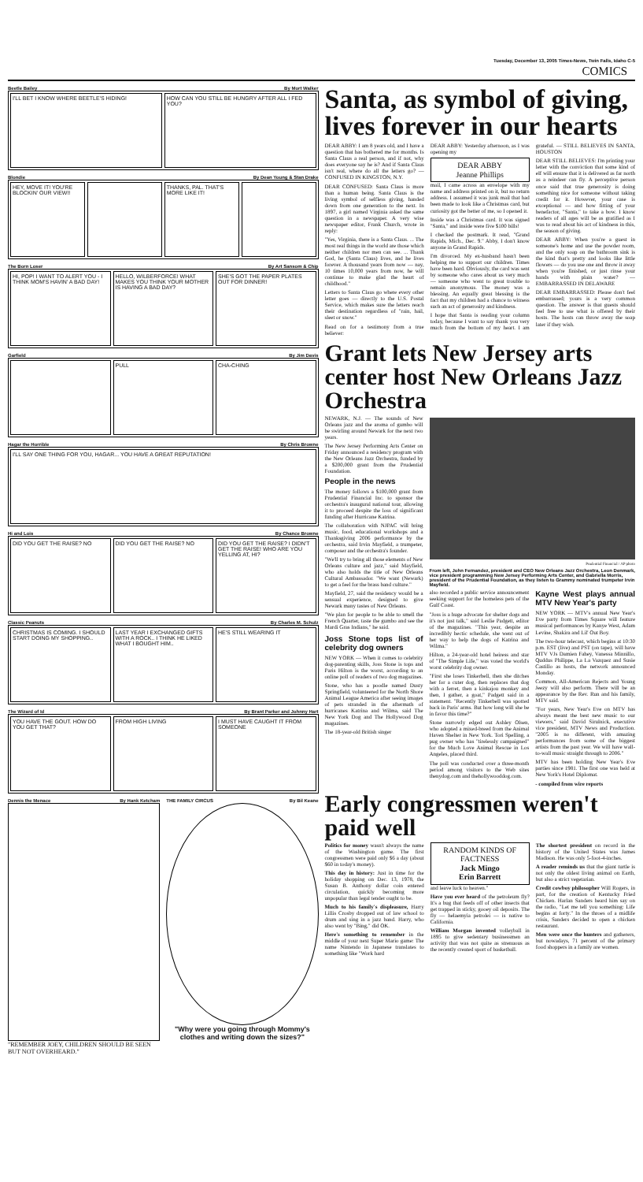Tuesday, December 13, 2005 Times-News, Twin Falls, Idaho C-5
COMICS
Beetle Bailey By Mort Walker
I'LL BET I KNOW WHERE BEETLE'S HIDING!
HOW CAN YOU STILL BE HUNGRY AFTER ALL I FED YOU?
Blondie By Dean Young & Stan Drake
HEY, MOVE IT! YOU'RE BLOCKIN' OUR VIEW!!
THANKS, PAL. THAT'S MORE LIKE IT!
The Born Loser By Art Sansom & Chip
HI, POP! I WANT TO ALERT YOU - I THINK MOM'S HAVIN' A BAD DAY!
HELLO, WILBERFORCE! WHAT MAKES YOU THINK YOUR MOTHER IS HAVING A BAD DAY?
SHE'S GOT THE PAPER PLATES OUT FOR DINNER!
Garfield By Jim Davis
PULL CHA-CHING
Hagar the Horrible By Chris Browne
I'LL SAY ONE THING FOR YOU, HAGAR... YOU HAVE A GREAT REPUTATION!
Hi and Lois By Chance Browne
DID YOU GET THE RAISE? NO DID YOU GET THE RAISE? NO DID YOU GET THE RAISE? I DIDN'T GET THE RAISE! WHO ARE YOU YELLING AT, HI?
Classic Peanuts By Charles M. Schulz
CHRISTMAS IS COMING. I SHOULD START DOING MY SHOPPING..
LAST YEAR I EXCHANGED GIFTS WITH A ROCK.. I THINK HE LIKED WHAT I BOUGHT HIM..
HE'S STILL WEARING IT
The Wizard of Id By Brant Parker and Johnny Hart
YOU HAVE THE GOUT. HOW DO YOU GET THAT?
FROM HIGH LIVING I MUST HAVE CAUGHT IT FROM SOMEONE
Dennis the Menace By Hank Ketcham
"REMEMBER JOEY, CHILDREN SHOULD BE SEEN BUT NOT OVERHEARD."
THE FAMILY CIRCUS By Bil Keane
"Why were you going through Mommy's clothes and writing down the sizes?"
Santa, as symbol of giving, lives forever in our hearts
DEAR ABBY: I am 8 years old, and I have a question that has bothered me for months. Is Santa Claus a real person, and if not, why does everyone say he is? And if Santa Claus isn't real, where do all the letters go? — CONFUSED IN KINGSTON, N.Y.
DEAR CONFUSED: Santa Claus is more than a human being. Santa Claus is the living symbol of selfless giving, handed down from one generation to the next. In 1897, a girl named Virginia asked the same question in a newspaper. A very wise newspaper editor, Frank Church, wrote in reply:
"Yes, Virginia, there is a Santa Claus. ... The most real things in the world are those which neither children nor men can see. ... Thank God, he (Santa Claus) lives, and he lives forever. A thousand years from now — nay, 10 times 10,000 years from now, he will continue to make glad the heart of childhood."
Letters to Santa Claus go where every other letter goes — directly to the U.S. Postal Service, which makes sure the letters reach their destination regardless of "rain, hail, sleet or snow."
Read on for a testimony from a true believer:
DEAR ABBY: Yesterday afternoon, as I was opening my
DEAR ABBY
Jeanne Phillips
mail, I came across an envelope with my name and address printed on it, but no return address. I assumed it was junk mail that had been made to look like a Christmas card, but curiosity got the better of me, so I opened it.
Inside was a Christmas card. It was signed "Santa," and inside were five $100 bills!
I checked the postmark. It read, "Grand Rapids, Mich., Dec. 9." Abby, I don't know anyone in Grand Rapids.
I'm divorced. My ex-husband hasn't been helping me to support our children. Times have been hard. Obviously, the card was sent by someone who cares about us very much — someone who went to great trouble to remain anonymous. The money was a blessing. An equally great blessing is the fact that my children had a chance to witness such an act of generosity and kindness.
I hope that Santa is reading your column today, because I want to say thank you very much from the bottom of my heart. I am grateful. — STILL BELIEVES IN SANTA, HOUSTON
DEAR STILL BELIEVES: I'm printing your letter with the conviction that some kind of elf will ensure that it is delivered as far north as a reindeer can fly. A perceptive person once said that true generosity is doing something nice for someone without taking credit for it. However, your case is exceptional — and how fitting of your benefactor, "Santa," to take a bow. I know readers of all ages will be as gratified as I was to read about his act of kindness in this, the season of giving.
DEAR ABBY: When you're a guest in someone's home and use the powder room, and the only soap on the bathroom sink is the kind that's pretty and looks like little flowers — do you use one and throw it away when you're finished, or just rinse your hands with plain water? — EMBARRASSED IN DELAWARE
DEAR EMBARRASSED: Please don't feel embarrassed; yours is a very common question. The answer is that guests should feel free to use what is offered by their hosts. The hosts can throw away the soap later if they wish.
Grant lets New Jersey arts center host New Orleans Jazz Orchestra
NEWARK, N.J. — The sounds of New Orleans jazz and the aroma of gumbo will be swirling around Newark for the next two years.
The New Jersey Performing Arts Center on Friday announced a residency program with the New Orleans Jazz Orchestra, funded by a $200,000 grant from the Prudential Foundation.
People in the news
The money follows a $100,000 grant from Prudential Financial Inc. to sponsor the orchestra's inaugural national tour, allowing it to proceed despite the loss of significant funding after Hurricane Katrina.
The collaboration with NJPAC will bring music, food, educational workshops and a Thanksgiving 2006 performance by the orchestra, said Irvin Mayfield, a trumpeter, composer and the orchestra's founder.
"We'll try to bring all those elements of New Orleans culture and jazz," said Mayfield, who also holds the title of New Orleans Cultural Ambassador. "We want (Newark) to get a feel for the brass band culture."
Mayfield, 27, said the residency would be a sensual experience, designed to give Newark many tastes of New Orleans.
"We plan for people to be able to smell the French Quarter, taste the gumbo and see the Mardi Gras Indians," he said.
Joss Stone tops list of celebrity dog owners
NEW YORK — When it comes to celebrity dog-parenting skills, Joss Stone is tops and Paris Hilton is the worst, according to an online poll of readers of two dog magazines.
Stone, who has a poodle named Dusty Springfield, volunteered for the North Shore Animal League America after seeing images of pets stranded in the aftermath of hurricanes Katrina and Wilma, said The New York Dog and The Hollywood Dog magazines.
The 18-year-old British singer
Prudential Financial / AP photo
From left, John Fernandez, president and CEO New Orleans Jazz Orchestra, Leon Denmark, vice president programming New Jersey Performing Arts Center, and Gabriella Morris, president of the Prudential Foundation, as they listen to Grammy nominated trumpeter Irvin Mayfield.
also recorded a public service announcement seeking support for the homeless pets of the Gulf Coast.
"Joss is a huge advocate for shelter dogs and it's not just talk," said Leslie Padgett, editor of the magazines. "This year, despite an incredibly hectic schedule, she went out of her way to help the dogs of Katrina and Wilma."
Hilton, a 24-year-old hotel heiress and star of "The Simple Life," was voted the world's worst celebrity dog owner.
"First she loses Tinkerbell, then she ditches her for a cuter dog, then replaces that dog with a ferret, then a kinkajou monkey and then, I gather, a goat," Padgett said in a statement. "Recently Tinkerbell was spotted back in Paris' arms. But how long will she be in favor this time?"
Stone narrowly edged out Ashley Olsen, who adopted a mixed-breed from the Animal Haven Shelter in New York. Tori Spelling, a pug owner who has "tirelessly campaigned" for the Much Love Animal Rescue in Los Angeles, placed third.
The poll was conducted over a three-month period among visitors to the Web sites thenydog.com and thehollywooddog.com.
Kayne West plays annual MTV New Year's party
NEW YORK — MTV's annual New Year's Eve party from Times Square will feature musical performances by Kanye West, Adam Levine, Shakira and Lil' Out Boy.
The two-hour telecast, which begins at 10:30 p.m. EST (live) and PST (on tape), will have MTV VJs Damien Fahey, Vanessa Minnillo, Quddus Philippe, La La Vazquez and Susie Castillo as hosts, the network announced Monday.
Common, All-American Rejects and Young Jeezy will also perform. There will be an appearance by the Rev. Run and his family, MTV said.
"For years, New Year's Eve on MTV has always meant the best new music to our viewers," said David Sirulnick, executive vice president, MTV News and Production. "2005 is no different, with amazing performances from some of the biggest artists from the past year. We will have wall-to-wall music straight through to 2006."
MTV has been holding New Year's Eve parties since 1981. The first one was held at New York's Hotel Diplomat.
- compiled from wire reports
Early congressmen weren't paid well
Politics for money wasn't always the name of the Washington game. The first congressmen were paid only $6 a day (about $60 in today's money).
This day in history: Just in time for the holiday shopping on Dec. 13, 1978, the Susan B. Anthony dollar coin entered circulation, quickly becoming more unpopular than legal tender ought to be.
Much to his family's displeasure, Harry Lillis Crosby dropped out of law school to drum and sing in a jazz band. Harry, who also went by "Bing," did OK.
Here's something to remember in the middle of your next Super Mario game: The name Nintendo in Japanese translates to something like "Work hard
RANDOM KINDS OF FACTNESS
Jack Mingo
Erin Barrett
and leave luck to heaven."
Have you ever heard of the petroleum fly? It's a bug that feeds off of other insects that get trapped in sticky, gooey oil deposits. The fly — helaemyia petrolei — is native to California.
William Morgan invented volleyball in 1895 to give sedentary businessmen an activity that was not quite as strenuous as the recently created sport of basketball.
The shortest president on record in the history of the United States was James Madison. He was only 5-foot-4-inches.
A reader reminds us that the giant turtle is not only the oldest living animal on Earth, but also a strict vegetarian.
Credit cowboy philosopher Will Rogers, in part, for the creation of Kentucky Fried Chicken. Harlan Sanders heard him say on the radio, "Let me tell you something: Life begins at forty." In the throes of a midlife crisis, Sanders decided to open a chicken restaurant.
Men were once the hunters and gatherers, but nowadays, 71 percent of the primary food shoppers in a family are women.